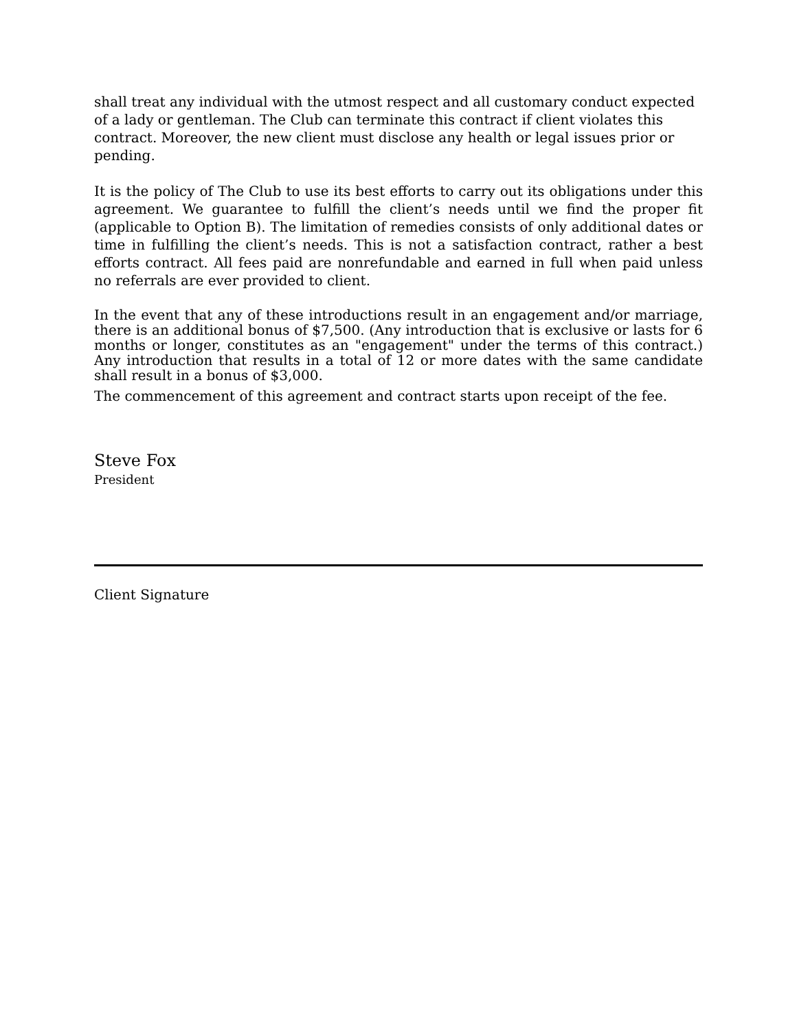shall treat any individual with the utmost respect and all customary conduct expected of a lady or gentleman. The Club can terminate this contract if client violates this contract. Moreover, the new client must disclose any health or legal issues prior or pending.
It is the policy of The Club to use its best efforts to carry out its obligations under this agreement. We guarantee to fulfill the client’s needs until we find the proper fit (applicable to Option B). The limitation of remedies consists of only additional dates or time in fulfilling the client’s needs. This is not a satisfaction contract, rather a best efforts contract. All fees paid are nonrefundable and earned in full when paid unless no referrals are ever provided to client.
In the event that any of these introductions result in an engagement and/or marriage, there is an additional bonus of $7,500. (Any introduction that is exclusive or lasts for 6 months or longer, constitutes as an "engagement" under the terms of this contract.) Any introduction that results in a total of 12 or more dates with the same candidate shall result in a bonus of $3,000.
The commencement of this agreement and contract starts upon receipt of the fee.
Steve Fox
President
Client Signature